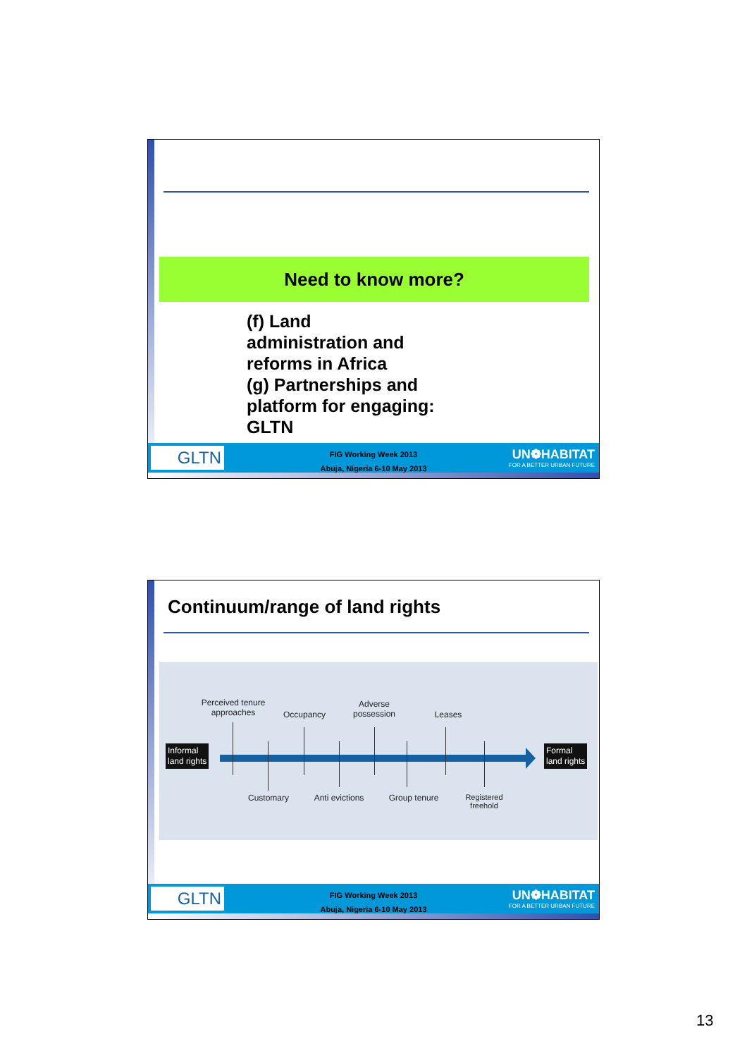Need to know more?
(f) Land
administration and
reforms in Africa
(g) Partnerships and
platform for engaging:
GLTN
GLTN
FIG Working Week 2013
Abuja, Nigeria 6-10 May 2013
UN❁HABITAT
FOR A BETTER URBAN FUTURE
Continuum/range of land rights
Informal
land rights
Formal
land rights
Perceived tenure approaches
Occupancy
Adverse possession
Leases
Customary
Anti evictions
Group tenure
Registered freehold
GLTN
FIG Working Week 2013
Abuja, Nigeria 6-10 May 2013
UN❁HABITAT
FOR A BETTER URBAN FUTURE
13